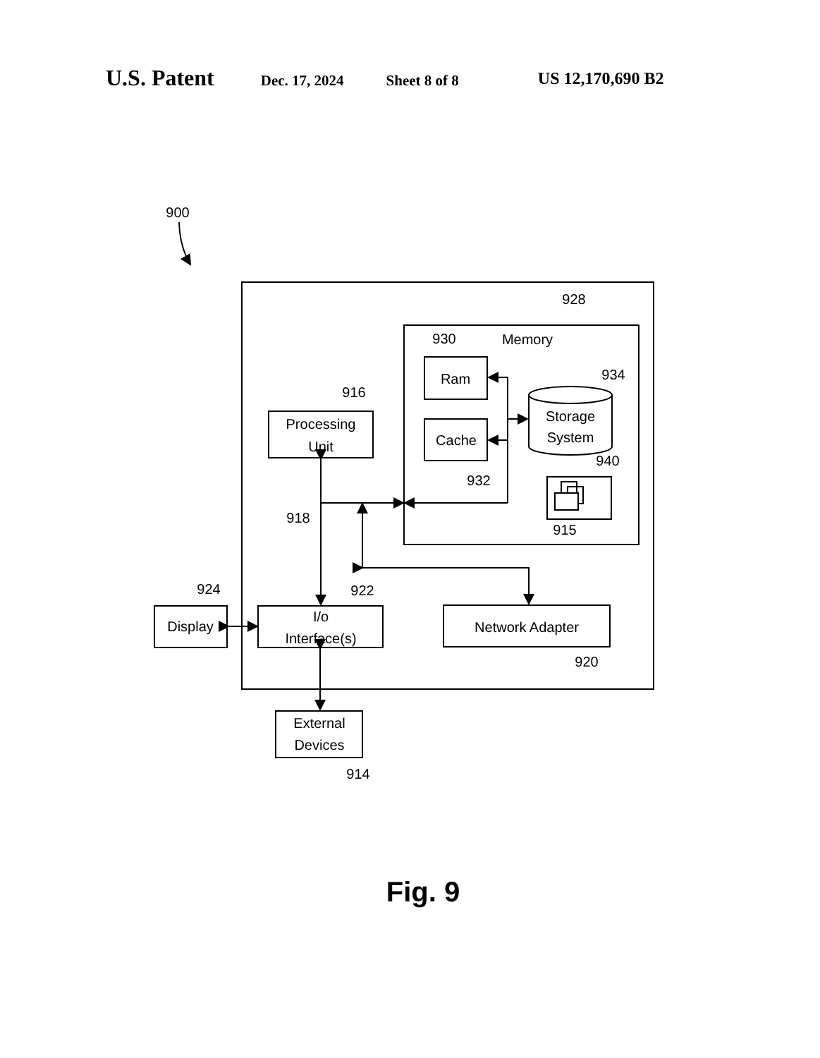U.S. Patent Dec. 17, 2024 Sheet 8 of 8 US 12,170,690 B2
900
928
Memory
930
Ram
934
916
Processing
Unit
Storage
System
Cache
940
932
918
915
924
922
Display
I/o
Interface(s)
Network Adapter
920
External
Devices
914
Fig. 9